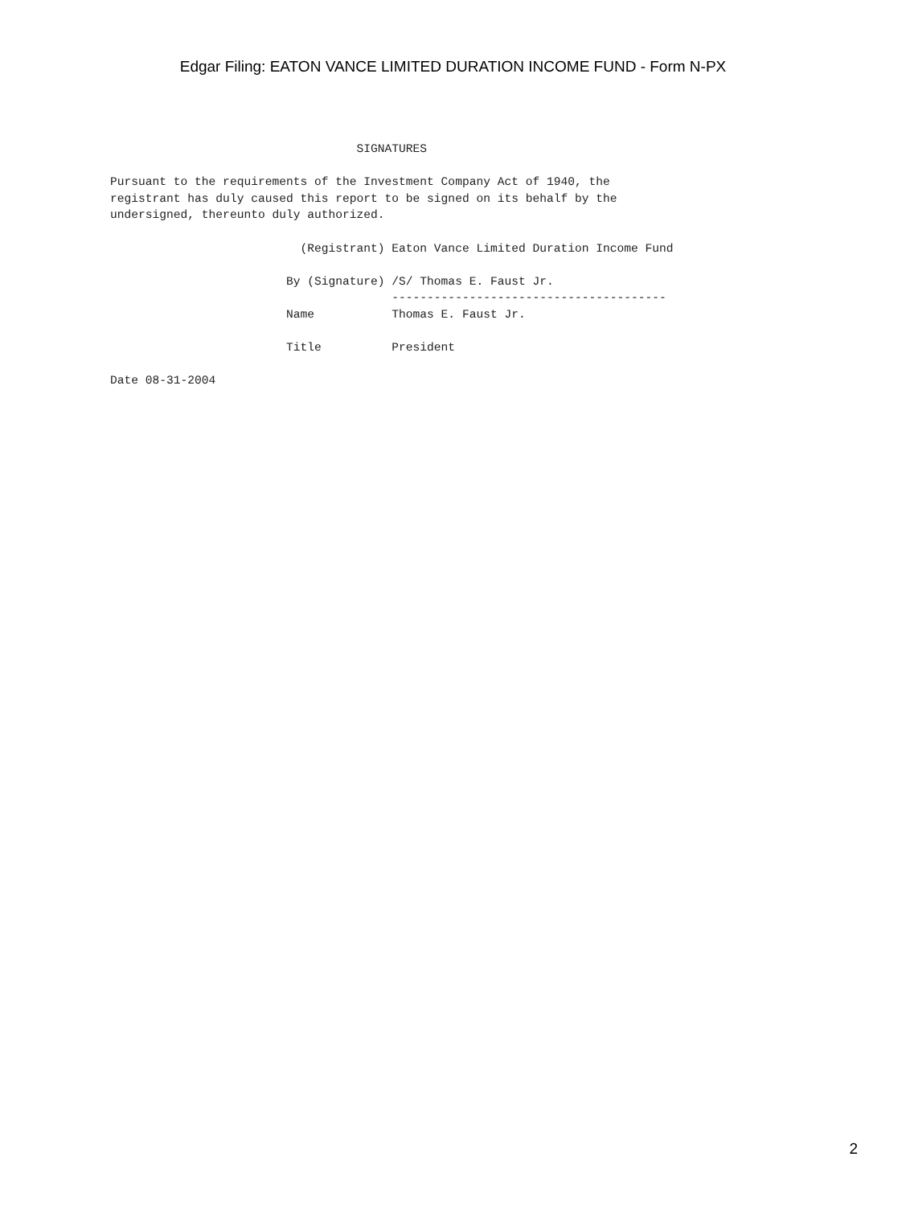Edgar Filing: EATON VANCE LIMITED DURATION INCOME FUND - Form N-PX
                                   SIGNATURES

Pursuant to the requirements of the Investment Company Act of 1940, the
registrant has duly caused this report to be signed on its behalf by the
undersigned, thereunto duly authorized.

                           (Registrant) Eaton Vance Limited Duration Income Fund

                         By (Signature) /S/ Thomas E. Faust Jr.
                                        ---------------------------------------
                         Name           Thomas E. Faust Jr.

                         Title          President

Date 08-31-2004
2